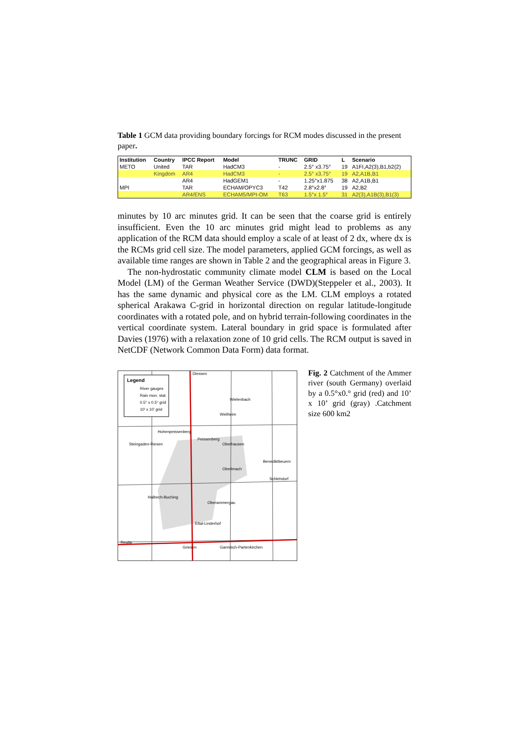Table 1 GCM data providing boundary forcings for RCM modes discussed in the present paper.
| Institution | Country | IPCC Report | Model | TRUNC | GRID | L | Scenario |
| --- | --- | --- | --- | --- | --- | --- | --- |
| METO | United | TAR | HadCM3 | - | 2.5° x3.75° | 19 | A1FI,A2(3),B1,b2(2) |
| | Kingdom | AR4 | HadCM3 | - | 2.5° x3.75° | 19 | A2,A1B,B1 |
| | | AR4 | HadGEM1 | - | 1.25°x1.875 | 38 | A2,A1B,B1 |
| MPI | | TAR | ECHAM/OPYC3 | T42 | 2.8°x2.8° | 19 | A2,B2 |
| | | AR4/ENS | ECHAM5/MPI-OM | T63 | 1.5°x 1.5° | 31 | A2(3),A1B(3),B1(3) |
minutes by 10 arc minutes grid. It can be seen that the coarse grid is entirely insufficient. Even the 10 arc minutes grid might lead to problems as any application of the RCM data should employ a scale of at least of 2 dx, where dx is the RCMs grid cell size. The model parameters, applied GCM forcings, as well as available time ranges are shown in Table 2 and the geographical areas in Figure 3.
The non-hydrostatic community climate model CLM is based on the Local Model (LM) of the German Weather Service (DWD)(Steppeler et al., 2003). It has the same dynamic and physical core as the LM. CLM employs a rotated spherical Arakawa C-grid in horizontal direction on regular latitude-longitude coordinates with a rotated pole, and on hybrid terrain-following coordinates in the vertical coordinate system. Lateral boundary in grid space is formulated after Davies (1976) with a relaxation zone of 10 grid cells. The RCM output is saved in NetCDF (Network Common Data Form) data format.
Legend
River gauges
Rain mon. stat.
0.5° x 0.5° grid
10' x 10' grid
Diessen
Wielenbach
Weilheim
Hohenpeissenberg
Peissenberg
Oberhausen
Steingaden-Riesen
Oberlmach
Benediktbeuern
Schlehdorf
Halbech-Buching
Oberammergau
Ettal-Linderhof
Reutte
Griesen
Garmisch-Partenkirchen
Fig. 2 Catchment of the Ammer river (south Germany) overlaid by a 0.5°x0.° grid (red) and 10’ x 10’ grid (gray) .Catchment size 600 km2